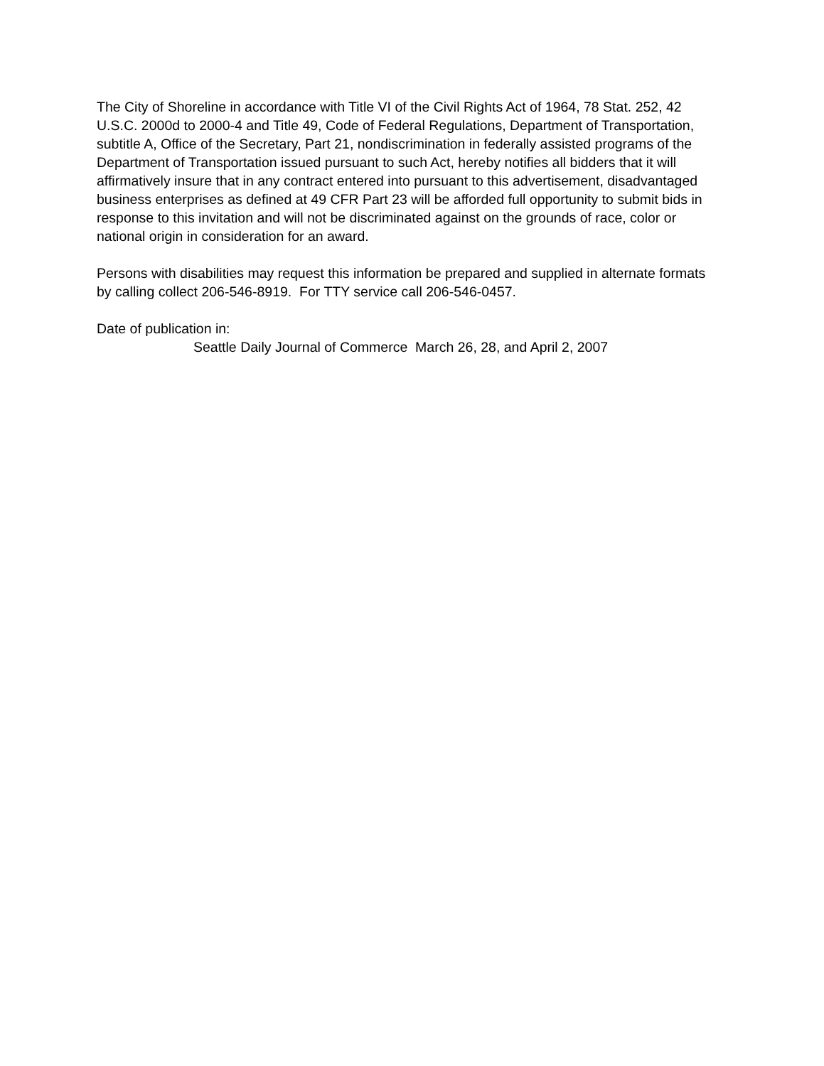The City of Shoreline in accordance with Title VI of the Civil Rights Act of 1964, 78 Stat. 252, 42 U.S.C. 2000d to 2000-4 and Title 49, Code of Federal Regulations, Department of Transportation, subtitle A, Office of the Secretary, Part 21, nondiscrimination in federally assisted programs of the Department of Transportation issued pursuant to such Act, hereby notifies all bidders that it will affirmatively insure that in any contract entered into pursuant to this advertisement, disadvantaged business enterprises as defined at 49 CFR Part 23 will be afforded full opportunity to submit bids in response to this invitation and will not be discriminated against on the grounds of race, color or national origin in consideration for an award.
Persons with disabilities may request this information be prepared and supplied in alternate formats by calling collect 206-546-8919. For TTY service call 206-546-0457.
Date of publication in:
Seattle Daily Journal of Commerce March 26, 28, and April 2, 2007